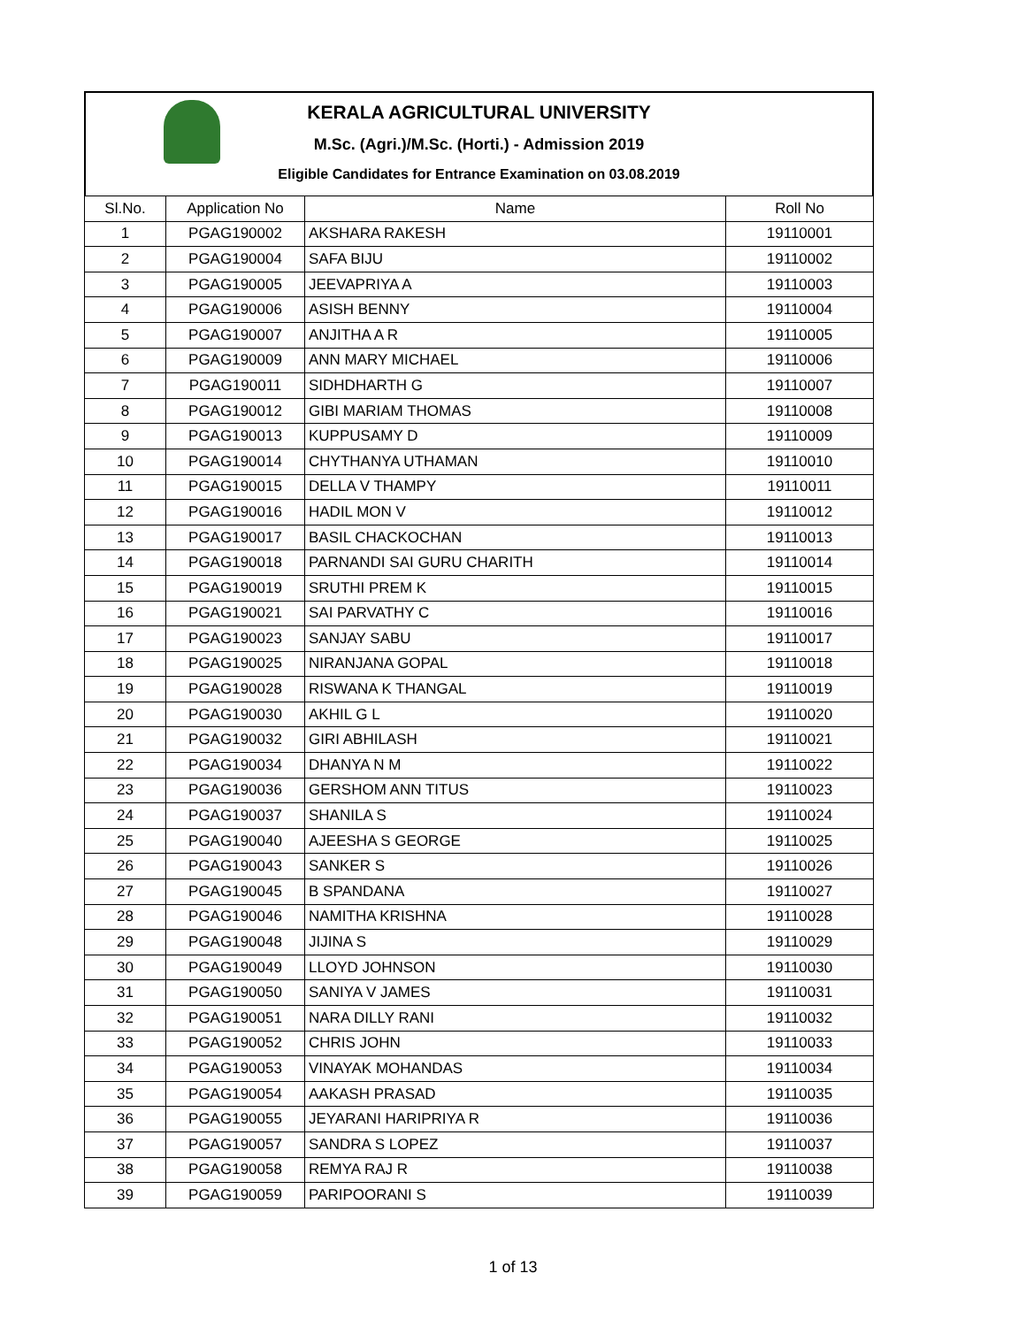KERALA AGRICULTURAL UNIVERSITY
M.Sc. (Agri.)/M.Sc. (Horti.) - Admission 2019
Eligible Candidates for Entrance Examination on 03.08.2019
| Sl.No. | Application No | Name | Roll No |
| --- | --- | --- | --- |
| 1 | PGAG190002 | AKSHARA RAKESH | 19110001 |
| 2 | PGAG190004 | SAFA BIJU | 19110002 |
| 3 | PGAG190005 | JEEVAPRIYA A | 19110003 |
| 4 | PGAG190006 | ASISH BENNY | 19110004 |
| 5 | PGAG190007 | ANJITHA A R | 19110005 |
| 6 | PGAG190009 | ANN MARY MICHAEL | 19110006 |
| 7 | PGAG190011 | SIDHDHARTH G | 19110007 |
| 8 | PGAG190012 | GIBI MARIAM THOMAS | 19110008 |
| 9 | PGAG190013 | KUPPUSAMY D | 19110009 |
| 10 | PGAG190014 | CHYTHANYA UTHAMAN | 19110010 |
| 11 | PGAG190015 | DELLA V THAMPY | 19110011 |
| 12 | PGAG190016 | HADIL MON V | 19110012 |
| 13 | PGAG190017 | BASIL CHACKOCHAN | 19110013 |
| 14 | PGAG190018 | PARNANDI SAI GURU CHARITH | 19110014 |
| 15 | PGAG190019 | SRUTHI PREM K | 19110015 |
| 16 | PGAG190021 | SAI PARVATHY C | 19110016 |
| 17 | PGAG190023 | SANJAY SABU | 19110017 |
| 18 | PGAG190025 | NIRANJANA GOPAL | 19110018 |
| 19 | PGAG190028 | RISWANA K THANGAL | 19110019 |
| 20 | PGAG190030 | AKHIL G L | 19110020 |
| 21 | PGAG190032 | GIRI ABHILASH | 19110021 |
| 22 | PGAG190034 | DHANYA N M | 19110022 |
| 23 | PGAG190036 | GERSHOM ANN TITUS | 19110023 |
| 24 | PGAG190037 | SHANILA S | 19110024 |
| 25 | PGAG190040 | AJEESHA S GEORGE | 19110025 |
| 26 | PGAG190043 | SANKER S | 19110026 |
| 27 | PGAG190045 | B SPANDANA | 19110027 |
| 28 | PGAG190046 | NAMITHA KRISHNA | 19110028 |
| 29 | PGAG190048 | JIJINA S | 19110029 |
| 30 | PGAG190049 | LLOYD JOHNSON | 19110030 |
| 31 | PGAG190050 | SANIYA V JAMES | 19110031 |
| 32 | PGAG190051 | NARA DILLY RANI | 19110032 |
| 33 | PGAG190052 | CHRIS JOHN | 19110033 |
| 34 | PGAG190053 | VINAYAK MOHANDAS | 19110034 |
| 35 | PGAG190054 | AAKASH PRASAD | 19110035 |
| 36 | PGAG190055 | JEYARANI HARIPRIYA R | 19110036 |
| 37 | PGAG190057 | SANDRA S LOPEZ | 19110037 |
| 38 | PGAG190058 | REMYA RAJ R | 19110038 |
| 39 | PGAG190059 | PARIPOORANI S | 19110039 |
1 of 13